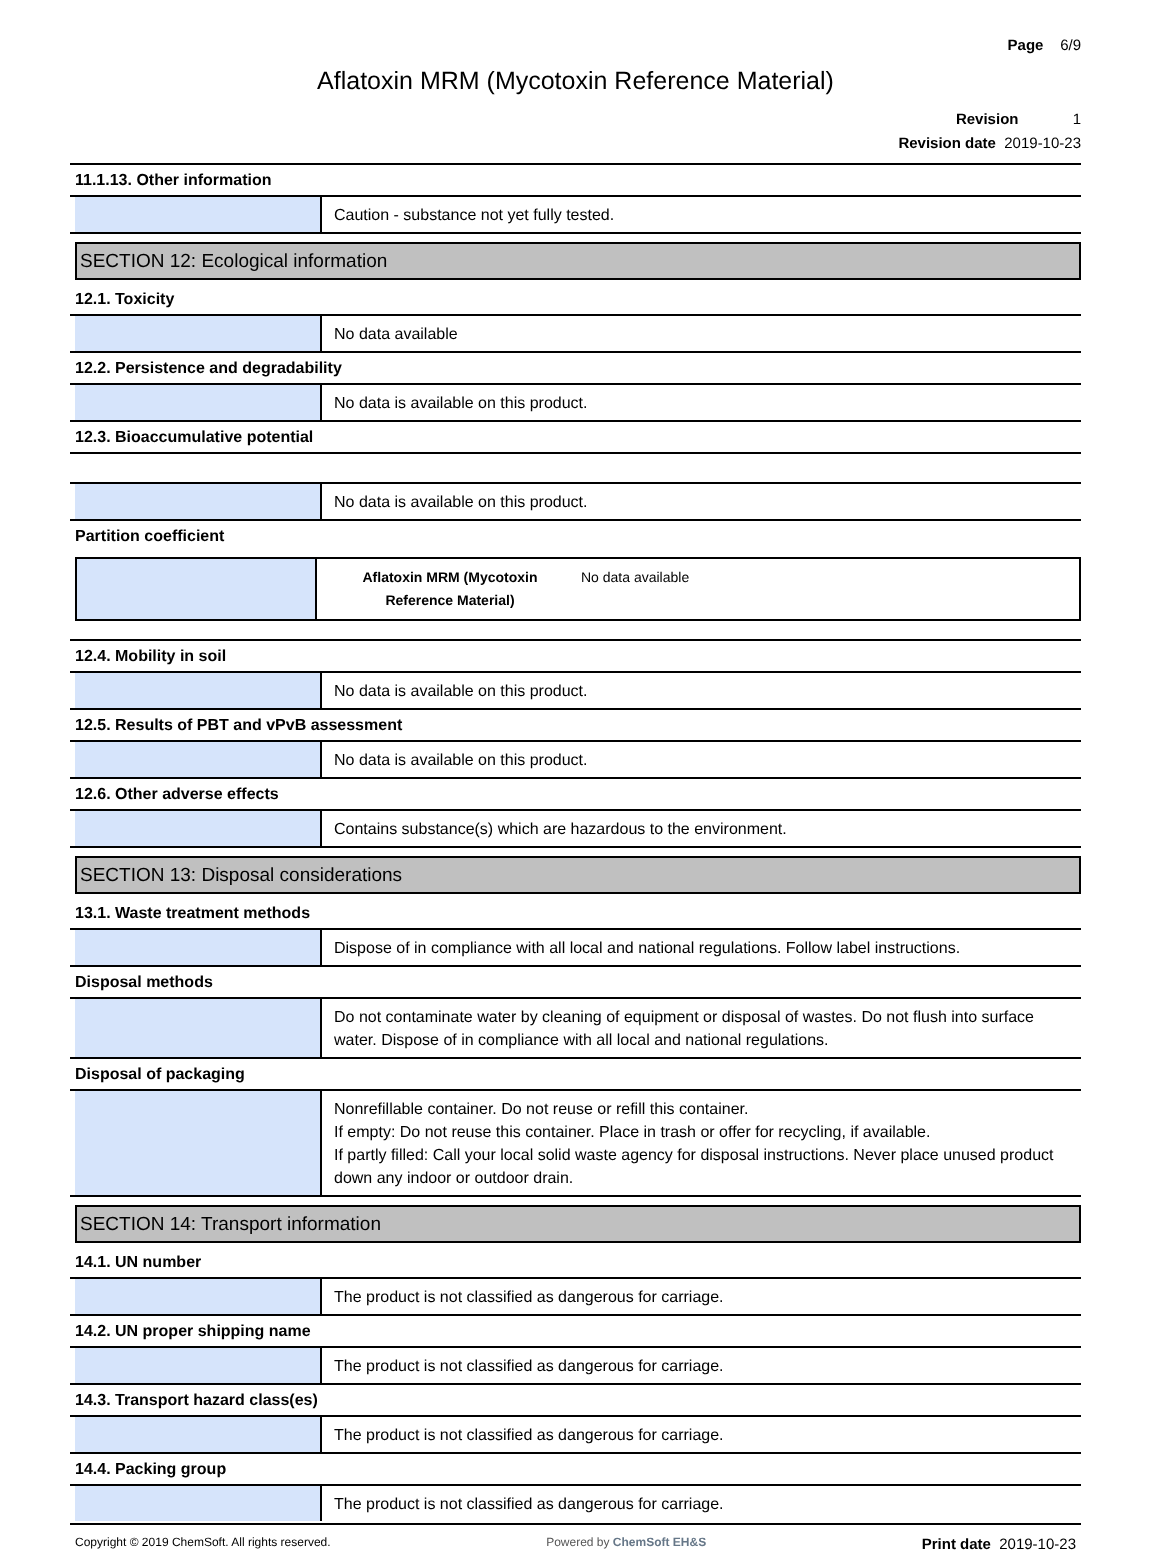Page 6/9
Aflatoxin MRM (Mycotoxin Reference Material)
Revision 1
Revision date 2019-10-23
11.1.13. Other information
Caution - substance not yet fully tested.
SECTION 12: Ecological information
12.1. Toxicity
No data available
12.2. Persistence and degradability
No data is available on this product.
12.3. Bioaccumulative potential
No data is available on this product.
Partition coefficient
| Aflatoxin MRM (Mycotoxin Reference Material) | No data available |
12.4. Mobility in soil
No data is available on this product.
12.5. Results of PBT and vPvB assessment
No data is available on this product.
12.6. Other adverse effects
Contains substance(s) which are hazardous to the environment.
SECTION 13: Disposal considerations
13.1. Waste treatment methods
Dispose of in compliance with all local and national regulations. Follow label instructions.
Disposal methods
Do not contaminate water by cleaning of equipment or disposal of wastes. Do not flush into surface water. Dispose of in compliance with all local and national regulations.
Disposal of packaging
Nonrefillable container. Do not reuse or refill this container.
If empty: Do not reuse this container. Place in trash or offer for recycling, if available.
If partly filled: Call your local solid waste agency for disposal instructions. Never place unused product down any indoor or outdoor drain.
SECTION 14: Transport information
14.1. UN number
The product is not classified as dangerous for carriage.
14.2. UN proper shipping name
The product is not classified as dangerous for carriage.
14.3. Transport hazard class(es)
The product is not classified as dangerous for carriage.
14.4. Packing group
The product is not classified as dangerous for carriage.
Copyright © 2019 ChemSoft. All rights reserved. Powered by ChemSoft EH&S Print date 2019-10-23